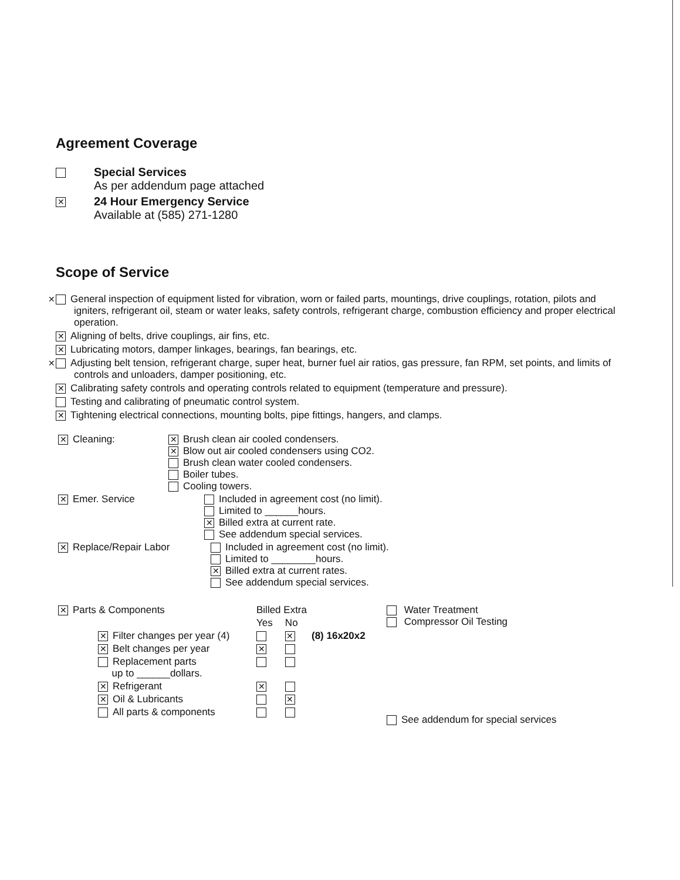Agreement Coverage
| | Special Services As per addendum page attached |
| ✕ | 24 Hour Emergency Service Available at (585) 271-1280 |
Scope of Service
✕ General inspection of equipment listed for vibration, worn or failed parts, mountings, drive couplings, rotation, pilots and igniters, refrigerant oil, steam or water leaks, safety controls, refrigerant charge, combustion efficiency and proper electrical operation.
✕ Aligning of belts, drive couplings, air fins, etc.
✕ Lubricating motors, damper linkages, bearings, fan bearings, etc.
✕ Adjusting belt tension, refrigerant charge, super heat, burner fuel air ratios, gas pressure, fan RPM, set points, and limits of controls and unloaders, damper positioning, etc.
✕ Calibrating safety controls and operating controls related to equipment (temperature and pressure).
Testing and calibrating of pneumatic control system.
✕ Tightening electrical connections, mounting bolts, pipe fittings, hangers, and clamps.
| ✕ Cleaning: | ✕ Brush clean air cooled condensers. ✕ Blow out air cooled condensers using CO2. Brush clean water cooled condensers. Boiler tubes. Cooling towers. |
| ✕ Emer. Service | Included in agreement cost (no limit). Limited to ______hours. ✕ Billed extra at current rate. See addendum special services. |
| ✕ Replace/Repair Labor Included in agreement cost (no limit). Limited to ________hours. ✕ Billed extra at current rates. See addendum special services. | |
| ✕ Parts & Components | | Billed Extra | | | Water Treatment Compressor Oil Testing |
| | | Yes | No | | |
| | ✕ Filter changes per year (4) | | ✕ | (8) 16x20x2 | |
| | ✕ Belt changes per year | ✕ | | | |
| | Replacement parts up to ______dollars. | | | | |
| | ✕ Refrigerant | ✕ | | | |
| | ✕ Oil & Lubricants | | ✕ | | |
| | All parts & components | | | | See addendum for special services |